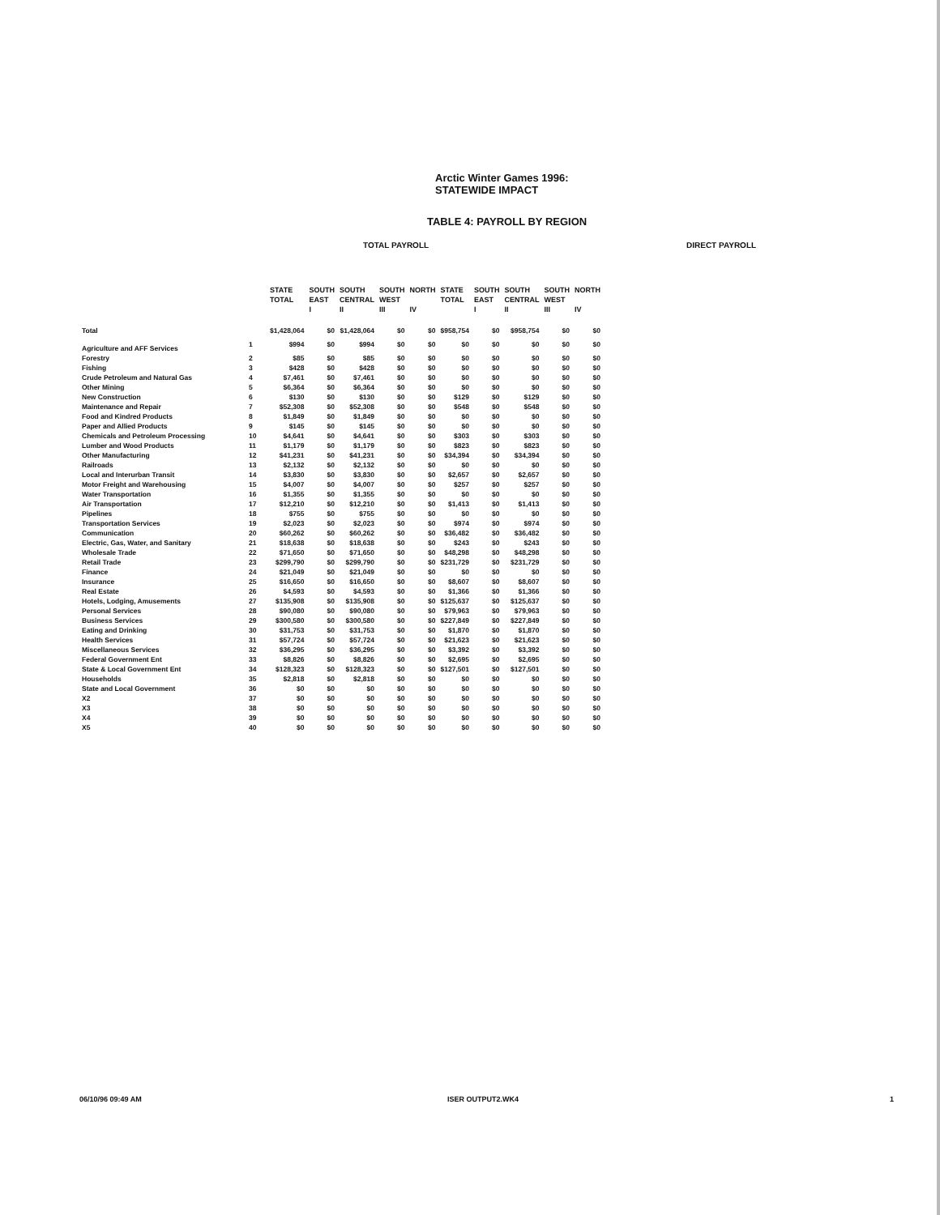Arctic Winter Games 1996:
STATEWIDE IMPACT
TABLE 4: PAYROLL BY REGION
TOTAL PAYROLL DIRECT PAYROLL
| | | STATE TOTAL | SOUTH EAST I | SOUTH CENTRAL II | SOUTH WEST III | NORTH IV | STATE TOTAL | SOUTH EAST I | SOUTH CENTRAL II | SOUTH WEST III | NORTH IV |
| --- | --- | --- | --- | --- | --- | --- | --- | --- | --- | --- | --- |
| Total | | $1,428,064 | $0 | $1,428,064 | $0 | $0 | $958,754 | $0 | $958,754 | $0 | $0 |
| Agriculture and AFF Services | 1 | $994 | $0 | $994 | $0 | $0 | $0 | $0 | $0 | $0 | $0 |
| Forestry | 2 | $85 | $0 | $85 | $0 | $0 | $0 | $0 | $0 | $0 | $0 |
| Fishing | 3 | $428 | $0 | $428 | $0 | $0 | $0 | $0 | $0 | $0 | $0 |
| Crude Petroleum and Natural Gas | 4 | $7,461 | $0 | $7,461 | $0 | $0 | $0 | $0 | $0 | $0 | $0 |
| Other Mining | 5 | $6,364 | $0 | $6,364 | $0 | $0 | $0 | $0 | $0 | $0 | $0 |
| New Construction | 6 | $130 | $0 | $130 | $0 | $0 | $129 | $0 | $129 | $0 | $0 |
| Maintenance and Repair | 7 | $52,308 | $0 | $52,308 | $0 | $0 | $548 | $0 | $548 | $0 | $0 |
| Food and Kindred Products | 8 | $1,849 | $0 | $1,849 | $0 | $0 | $0 | $0 | $0 | $0 | $0 |
| Paper and Allied Products | 9 | $145 | $0 | $145 | $0 | $0 | $0 | $0 | $0 | $0 | $0 |
| Chemicals and Petroleum Processing | 10 | $4,641 | $0 | $4,641 | $0 | $0 | $303 | $0 | $303 | $0 | $0 |
| Lumber and Wood Products | 11 | $1,179 | $0 | $1,179 | $0 | $0 | $823 | $0 | $823 | $0 | $0 |
| Other Manufacturing | 12 | $41,231 | $0 | $41,231 | $0 | $0 | $34,394 | $0 | $34,394 | $0 | $0 |
| Railroads | 13 | $2,132 | $0 | $2,132 | $0 | $0 | $0 | $0 | $0 | $0 | $0 |
| Local and Interurban Transit | 14 | $3,830 | $0 | $3,830 | $0 | $0 | $2,657 | $0 | $2,657 | $0 | $0 |
| Motor Freight and Warehousing | 15 | $4,007 | $0 | $4,007 | $0 | $0 | $257 | $0 | $257 | $0 | $0 |
| Water Transportation | 16 | $1,355 | $0 | $1,355 | $0 | $0 | $0 | $0 | $0 | $0 | $0 |
| Air Transportation | 17 | $12,210 | $0 | $12,210 | $0 | $0 | $1,413 | $0 | $1,413 | $0 | $0 |
| Pipelines | 18 | $755 | $0 | $755 | $0 | $0 | $0 | $0 | $0 | $0 | $0 |
| Transportation Services | 19 | $2,023 | $0 | $2,023 | $0 | $0 | $974 | $0 | $974 | $0 | $0 |
| Communication | 20 | $60,262 | $0 | $60,262 | $0 | $0 | $36,482 | $0 | $36,482 | $0 | $0 |
| Electric, Gas, Water, and Sanitary | 21 | $18,638 | $0 | $18,638 | $0 | $0 | $243 | $0 | $243 | $0 | $0 |
| Wholesale Trade | 22 | $71,650 | $0 | $71,650 | $0 | $0 | $48,298 | $0 | $48,298 | $0 | $0 |
| Retail Trade | 23 | $299,790 | $0 | $299,790 | $0 | $0 | $231,729 | $0 | $231,729 | $0 | $0 |
| Finance | 24 | $21,049 | $0 | $21,049 | $0 | $0 | $0 | $0 | $0 | $0 | $0 |
| Insurance | 25 | $16,650 | $0 | $16,650 | $0 | $0 | $8,607 | $0 | $8,607 | $0 | $0 |
| Real Estate | 26 | $4,593 | $0 | $4,593 | $0 | $0 | $1,366 | $0 | $1,366 | $0 | $0 |
| Hotels, Lodging, Amusements | 27 | $135,908 | $0 | $135,908 | $0 | $0 | $125,637 | $0 | $125,637 | $0 | $0 |
| Personal Services | 28 | $90,080 | $0 | $90,080 | $0 | $0 | $79,963 | $0 | $79,963 | $0 | $0 |
| Business Services | 29 | $300,580 | $0 | $300,580 | $0 | $0 | $227,849 | $0 | $227,849 | $0 | $0 |
| Eating and Drinking | 30 | $31,753 | $0 | $31,753 | $0 | $0 | $1,870 | $0 | $1,870 | $0 | $0 |
| Health Services | 31 | $57,724 | $0 | $57,724 | $0 | $0 | $21,623 | $0 | $21,623 | $0 | $0 |
| Miscellaneous Services | 32 | $36,295 | $0 | $36,295 | $0 | $0 | $3,392 | $0 | $3,392 | $0 | $0 |
| Federal Government Ent | 33 | $8,826 | $0 | $8,826 | $0 | $0 | $2,695 | $0 | $2,695 | $0 | $0 |
| State & Local Government Ent | 34 | $128,323 | $0 | $128,323 | $0 | $0 | $127,501 | $0 | $127,501 | $0 | $0 |
| Households | 35 | $2,818 | $0 | $2,818 | $0 | $0 | $0 | $0 | $0 | $0 | $0 |
| State and Local Government | 36 | $0 | $0 | $0 | $0 | $0 | $0 | $0 | $0 | $0 | $0 |
| X2 | 37 | $0 | $0 | $0 | $0 | $0 | $0 | $0 | $0 | $0 | $0 |
| X3 | 38 | $0 | $0 | $0 | $0 | $0 | $0 | $0 | $0 | $0 | $0 |
| X4 | 39 | $0 | $0 | $0 | $0 | $0 | $0 | $0 | $0 | $0 | $0 |
| X5 | 40 | $0 | $0 | $0 | $0 | $0 | $0 | $0 | $0 | $0 | $0 |
06/10/96 09:49 AM ISER OUTPUT2.WK4 1